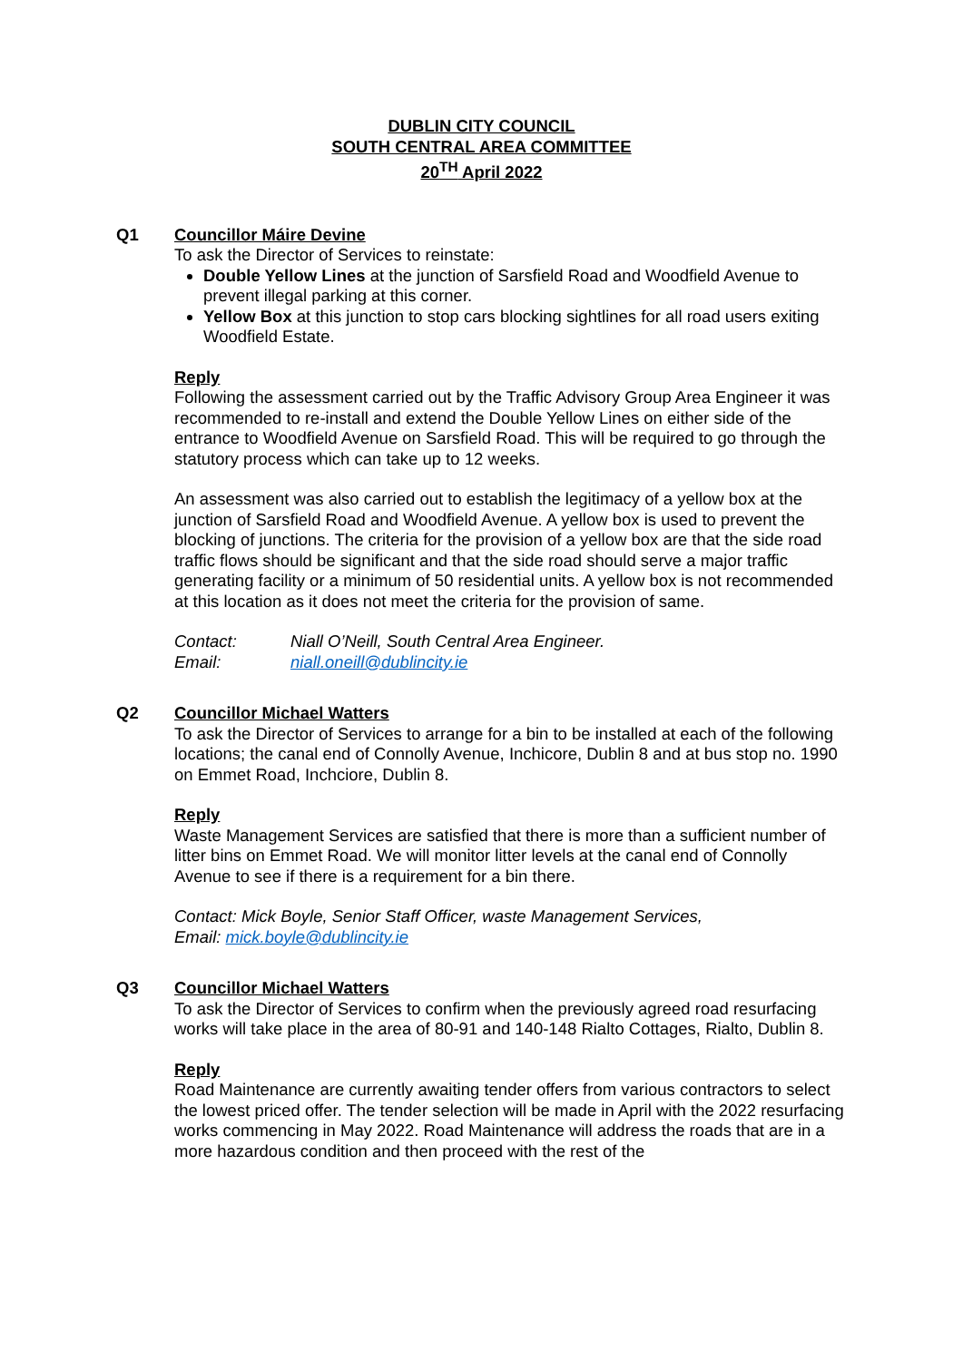DUBLIN CITY COUNCIL
SOUTH CENTRAL AREA COMMITTEE
20<sup>TH</sup> April 2022
Q1 Councillor Máire Devine
To ask the Director of Services to reinstate:
Double Yellow Lines at the junction of Sarsfield Road and Woodfield Avenue to prevent illegal parking at this corner.
Yellow Box at this junction to stop cars blocking sightlines for all road users exiting Woodfield Estate.
Reply
Following the assessment carried out by the Traffic Advisory Group Area Engineer it was recommended to re-install and extend the Double Yellow Lines on either side of the entrance to Woodfield Avenue on Sarsfield Road. This will be required to go through the statutory process which can take up to 12 weeks.
An assessment was also carried out to establish the legitimacy of a yellow box at the junction of Sarsfield Road and Woodfield Avenue. A yellow box is used to prevent the blocking of junctions. The criteria for the provision of a yellow box are that the side road traffic flows should be significant and that the side road should serve a major traffic generating facility or a minimum of 50 residential units. A yellow box is not recommended at this location as it does not meet the criteria for the provision of same.
Contact: Niall O’Neill, South Central Area Engineer.
Email: niall.oneill@dublincity.ie
Q2 Councillor Michael Watters
To ask the Director of Services to arrange for a bin to be installed at each of the following locations; the canal end of Connolly Avenue, Inchicore, Dublin 8 and at bus stop no. 1990 on Emmet Road, Inchciore, Dublin 8.
Reply
Waste Management Services are satisfied that there is more than a sufficient number of litter bins on Emmet Road. We will monitor litter levels at the canal end of Connolly Avenue to see if there is a requirement for a bin there.
Contact: Mick Boyle, Senior Staff Officer, waste Management Services,
Email: mick.boyle@dublincity.ie
Q3 Councillor Michael Watters
To ask the Director of Services to confirm when the previously agreed road resurfacing works will take place in the area of 80-91 and 140-148 Rialto Cottages, Rialto, Dublin 8.
Reply
Road Maintenance are currently awaiting tender offers from various contractors to select the lowest priced offer. The tender selection will be made in April with the 2022 resurfacing works commencing in May 2022. Road Maintenance will address the roads that are in a more hazardous condition and then proceed with the rest of the